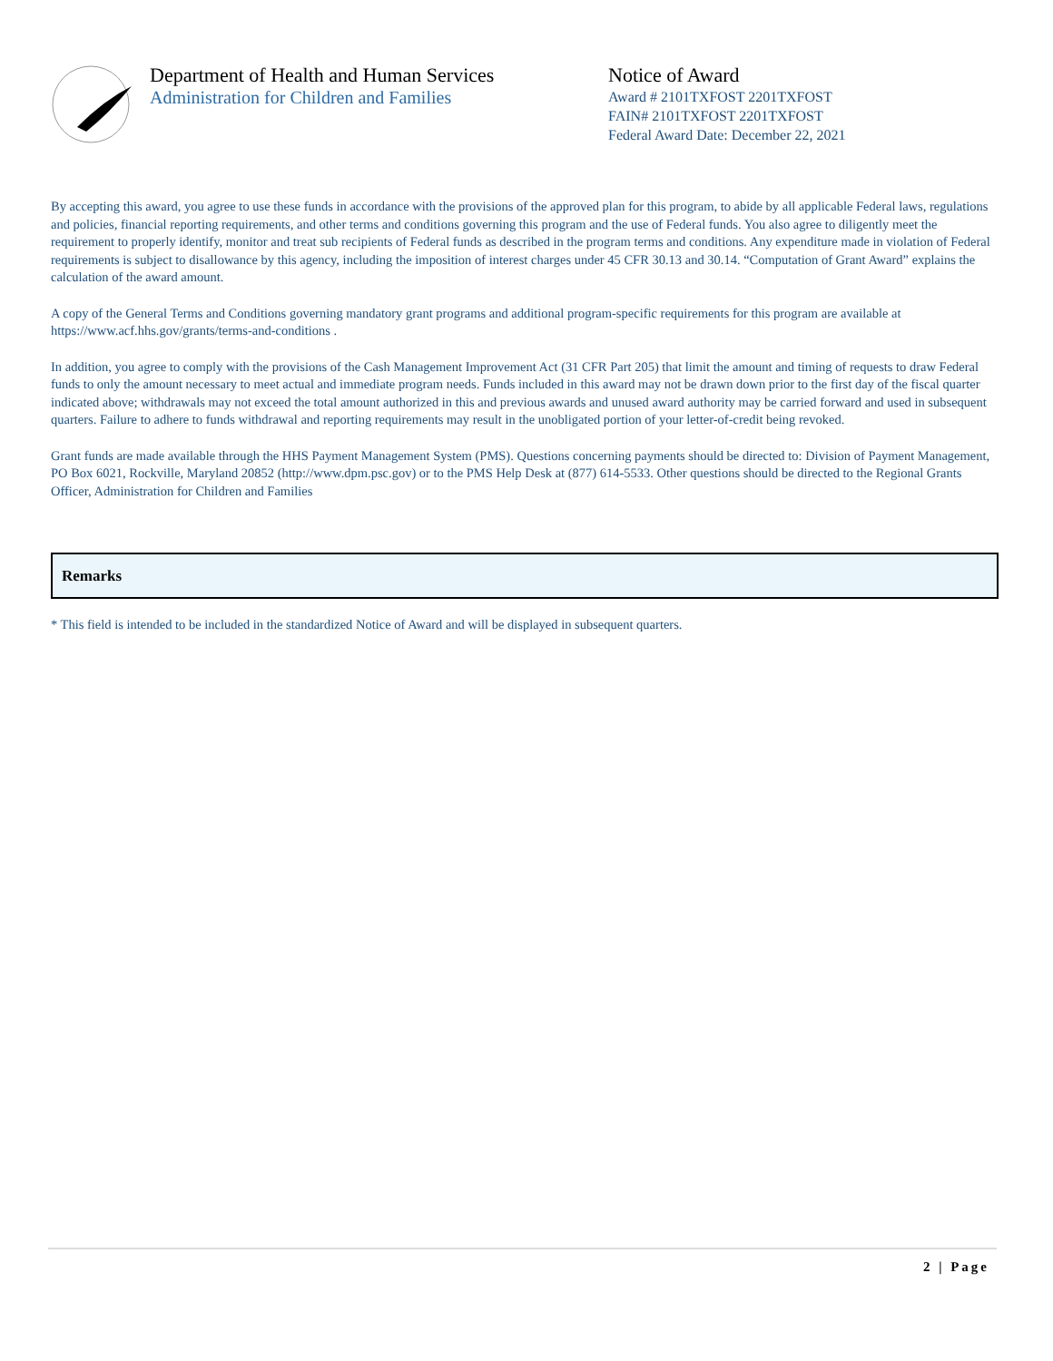Department of Health and Human Services
Administration for Children and Families
Notice of Award
Award # 2101TXFOST 2201TXFOST
FAIN# 2101TXFOST 2201TXFOST
Federal Award Date: December 22, 2021
By accepting this award, you agree to use these funds in accordance with the provisions of the approved plan for this program, to abide by all applicable Federal laws, regulations and policies, financial reporting requirements, and other terms and conditions governing this program and the use of Federal funds. You also agree to diligently meet the requirement to properly identify, monitor and treat sub recipients of Federal funds as described in the program terms and conditions. Any expenditure made in violation of Federal requirements is subject to disallowance by this agency, including the imposition of interest charges under 45 CFR 30.13 and 30.14. “Computation of Grant Award” explains the calculation of the award amount.
A copy of the General Terms and Conditions governing mandatory grant programs and additional program-specific requirements for this program are available at https://www.acf.hhs.gov/grants/terms-and-conditions .
In addition, you agree to comply with the provisions of the Cash Management Improvement Act (31 CFR Part 205) that limit the amount and timing of requests to draw Federal funds to only the amount necessary to meet actual and immediate program needs. Funds included in this award may not be drawn down prior to the first day of the fiscal quarter indicated above; withdrawals may not exceed the total amount authorized in this and previous awards and unused award authority may be carried forward and used in subsequent quarters. Failure to adhere to funds withdrawal and reporting requirements may result in the unobligated portion of your letter-of-credit being revoked.
Grant funds are made available through the HHS Payment Management System (PMS). Questions concerning payments should be directed to: Division of Payment Management, PO Box 6021, Rockville, Maryland 20852 (http://www.dpm.psc.gov) or to the PMS Help Desk at (877) 614-5533. Other questions should be directed to the Regional Grants Officer, Administration for Children and Families
Remarks
* This field is intended to be included in the standardized Notice of Award and will be displayed in subsequent quarters.
2 | Page